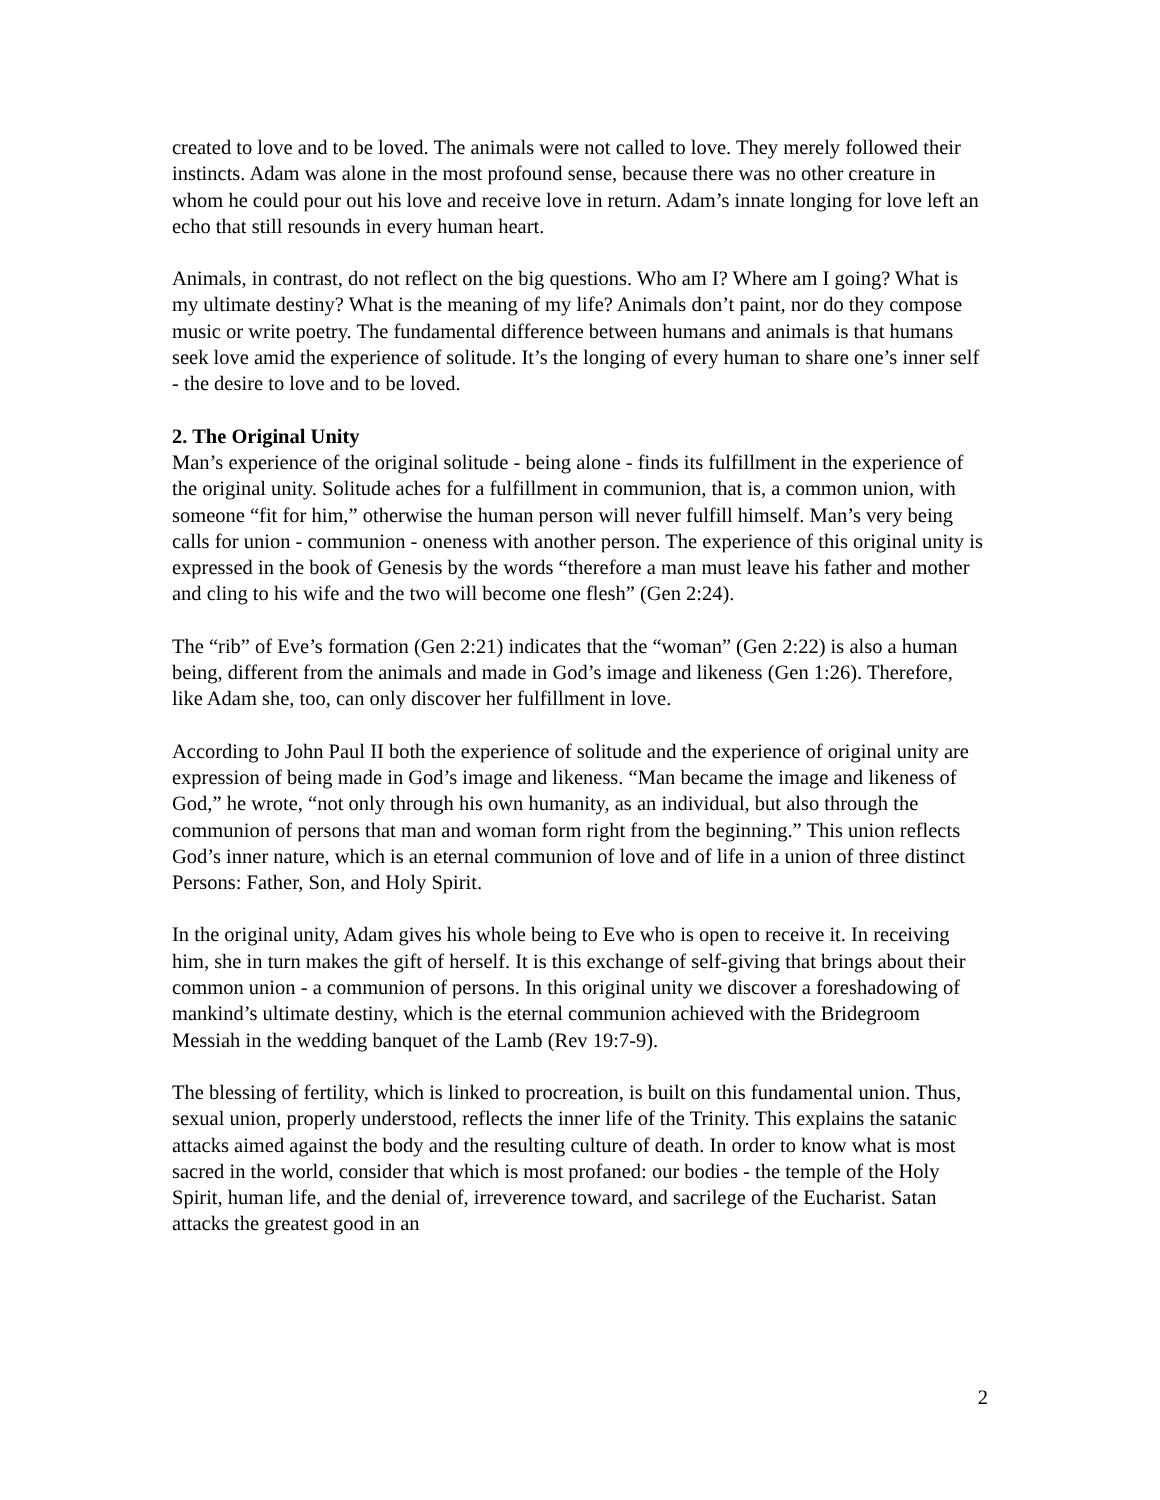created to love and to be loved. The animals were not called to love. They merely followed their instincts. Adam was alone in the most profound sense, because there was no other creature in whom he could pour out his love and receive love in return. Adam’s innate longing for love left an echo that still resounds in every human heart.
Animals, in contrast, do not reflect on the big questions. Who am I? Where am I going? What is my ultimate destiny? What is the meaning of my life? Animals don’t paint, nor do they compose music or write poetry. The fundamental difference between humans and animals is that humans seek love amid the experience of solitude. It’s the longing of every human to share one’s inner self - the desire to love and to be loved.
2. The Original Unity
Man’s experience of the original solitude - being alone - finds its fulfillment in the experience of the original unity. Solitude aches for a fulfillment in communion, that is, a common union, with someone “fit for him,” otherwise the human person will never fulfill himself. Man’s very being calls for union - communion - oneness with another person. The experience of this original unity is expressed in the book of Genesis by the words “therefore a man must leave his father and mother and cling to his wife and the two will become one flesh” (Gen 2:24).
The “rib” of Eve’s formation (Gen 2:21) indicates that the “woman” (Gen 2:22) is also a human being, different from the animals and made in God’s image and likeness (Gen 1:26). Therefore, like Adam she, too, can only discover her fulfillment in love.
According to John Paul II both the experience of solitude and the experience of original unity are expression of being made in God’s image and likeness. “Man became the image and likeness of God,” he wrote, “not only through his own humanity, as an individual, but also through the communion of persons that man and woman form right from the beginning.” This union reflects God’s inner nature, which is an eternal communion of love and of life in a union of three distinct Persons: Father, Son, and Holy Spirit.
In the original unity, Adam gives his whole being to Eve who is open to receive it. In receiving him, she in turn makes the gift of herself. It is this exchange of self-giving that brings about their common union - a communion of persons. In this original unity we discover a foreshadowing of mankind’s ultimate destiny, which is the eternal communion achieved with the Bridegroom Messiah in the wedding banquet of the Lamb (Rev 19:7-9).
The blessing of fertility, which is linked to procreation, is built on this fundamental union. Thus, sexual union, properly understood, reflects the inner life of the Trinity. This explains the satanic attacks aimed against the body and the resulting culture of death. In order to know what is most sacred in the world, consider that which is most profaned: our bodies - the temple of the Holy Spirit, human life, and the denial of, irreverence toward, and sacrilege of the Eucharist. Satan attacks the greatest good in an
2